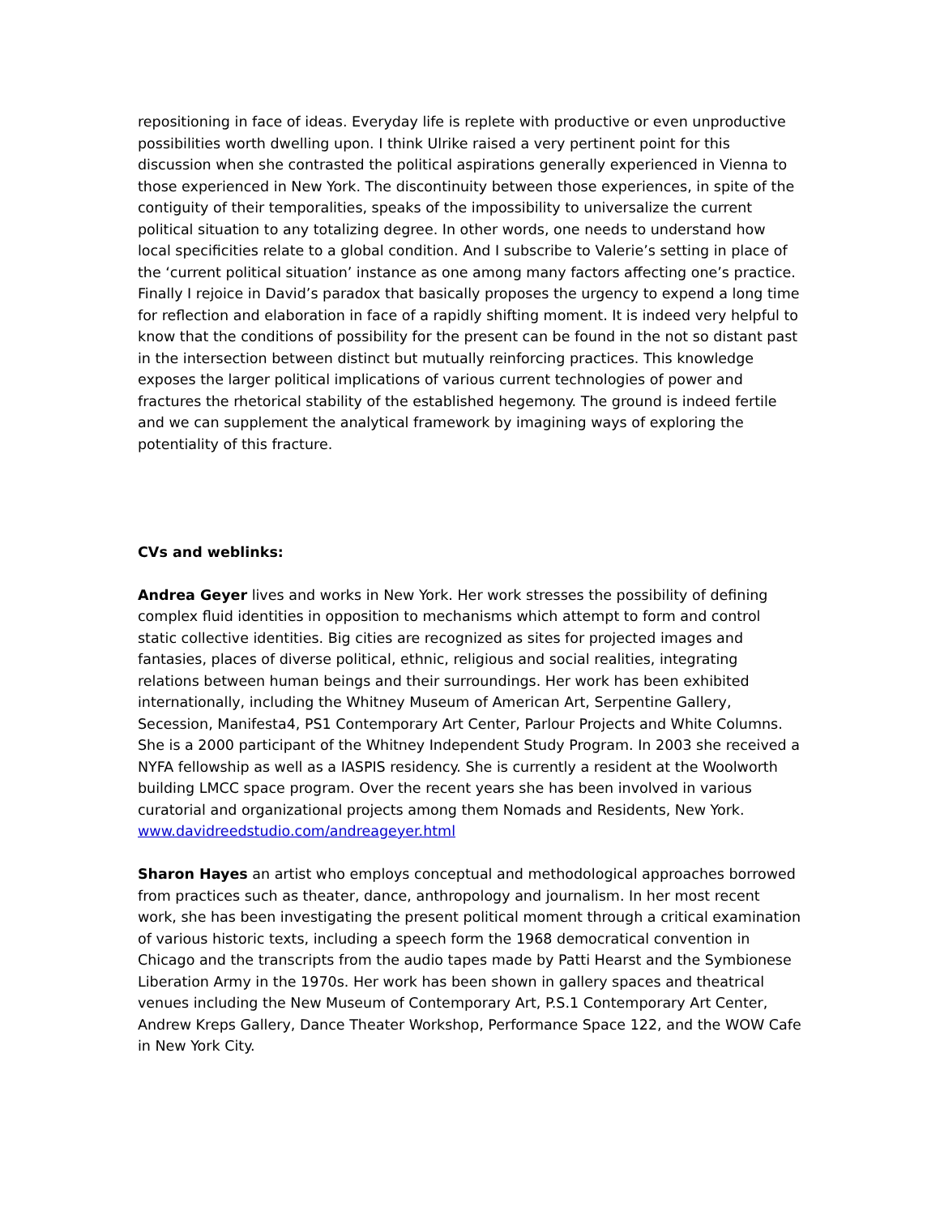repositioning in face of ideas. Everyday life is replete with productive or even unproductive possibilities worth dwelling upon. I think Ulrike raised a very pertinent point for this discussion when she contrasted the political aspirations generally experienced in Vienna to those experienced in New York. The discontinuity between those experiences, in spite of the contiguity of their temporalities, speaks of the impossibility to universalize the current political situation to any totalizing degree. In other words, one needs to understand how local specificities relate to a global condition. And I subscribe to Valerie’s setting in place of the ‘current political situation’ instance as one among many factors affecting one’s practice. Finally I rejoice in David’s paradox that basically proposes the urgency to expend a long time for reflection and elaboration in face of a rapidly shifting moment. It is indeed very helpful to know that the conditions of possibility for the present can be found in the not so distant past in the intersection between distinct but mutually reinforcing practices. This knowledge exposes the larger political implications of various current technologies of power and fractures the rhetorical stability of the established hegemony. The ground is indeed fertile and we can supplement the analytical framework by imagining ways of exploring the potentiality of this fracture.
CVs and weblinks:
Andrea Geyer lives and works in New York. Her work stresses the possibility of defining complex fluid identities in opposition to mechanisms which attempt to form and control static collective identities. Big cities are recognized as sites for projected images and fantasies, places of diverse political, ethnic, religious and social realities, integrating relations between human beings and their surroundings. Her work has been exhibited internationally, including the Whitney Museum of American Art, Serpentine Gallery, Secession, Manifesta4, PS1 Contemporary Art Center, Parlour Projects and White Columns. She is a 2000 participant of the Whitney Independent Study Program. In 2003 she received a NYFA fellowship as well as a IASPIS residency. She is currently a resident at the Woolworth building LMCC space program. Over the recent years she has been involved in various curatorial and organizational projects among them Nomads and Residents, New York. www.davidreedstudio.com/andreageyer.html
Sharon Hayes an artist who employs conceptual and methodological approaches borrowed from practices such as theater, dance, anthropology and journalism. In her most recent work, she has been investigating the present political moment through a critical examination of various historic texts, including a speech form the 1968 democratical convention in Chicago and the transcripts from the audio tapes made by Patti Hearst and the Symbionese Liberation Army in the 1970s. Her work has been shown in gallery spaces and theatrical venues including the New Museum of Contemporary Art, P.S.1 Contemporary Art Center, Andrew Kreps Gallery, Dance Theater Workshop, Performance Space 122, and the WOW Cafe in New York City.